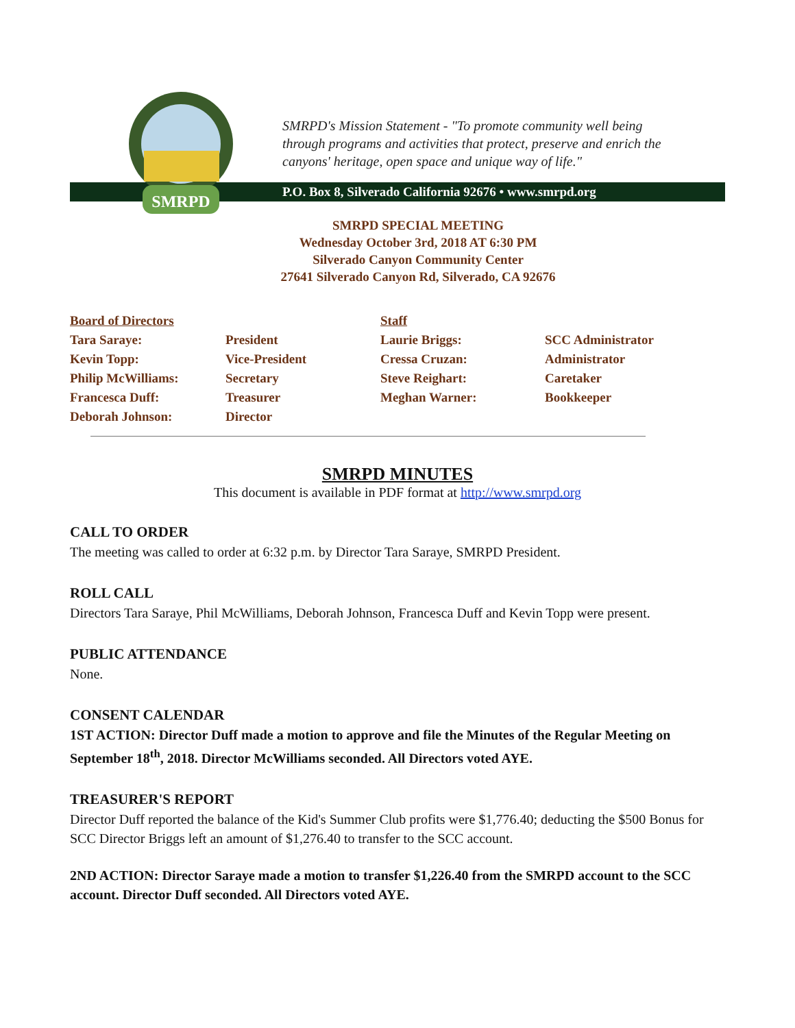SMRPD
SMRPD's Mission Statement - "To promote community well being
through programs and activities that protect, preserve and enrich the
canyons' heritage, open space and unique way of life."
P.O. Box 8, Silverado California 92676 • www.smrpd.org
SMRPD SPECIAL MEETING
Wednesday October 3rd, 2018 AT 6:30 PM
Silverado Canyon Community Center
27641 Silverado Canyon Rd, Silverado, CA 92676
| Board of Directors | | Staff | |
| --- | --- | --- | --- |
| Tara Saraye: | President | Laurie Briggs: | SCC Administrator |
| Kevin Topp: | Vice-President | Cressa Cruzan: | Administrator |
| Philip McWilliams: | Secretary | Steve Reighart: | Caretaker |
| Francesca Duff: | Treasurer | Meghan Warner: | Bookkeeper |
| Deborah Johnson: | Director | | |
SMRPD MINUTES
This document is available in PDF format at http://www.smrpd.org
CALL TO ORDER
The meeting was called to order at 6:32 p.m. by Director Tara Saraye, SMRPD President.
ROLL CALL
Directors Tara Saraye, Phil McWilliams, Deborah Johnson, Francesca Duff and Kevin Topp were present.
PUBLIC ATTENDANCE
None.
CONSENT CALENDAR
1ST ACTION: Director Duff made a motion to approve and file the Minutes of the Regular Meeting on September 18<sup>th</sup>, 2018. Director McWilliams seconded. All Directors voted AYE.
TREASURER'S REPORT
Director Duff reported the balance of the Kid's Summer Club profits were $1,776.40; deducting the $500 Bonus for SCC Director Briggs left an amount of $1,276.40 to transfer to the SCC account.
2ND ACTION: Director Saraye made a motion to transfer $1,226.40 from the SMRPD account to the SCC account. Director Duff seconded. All Directors voted AYE.